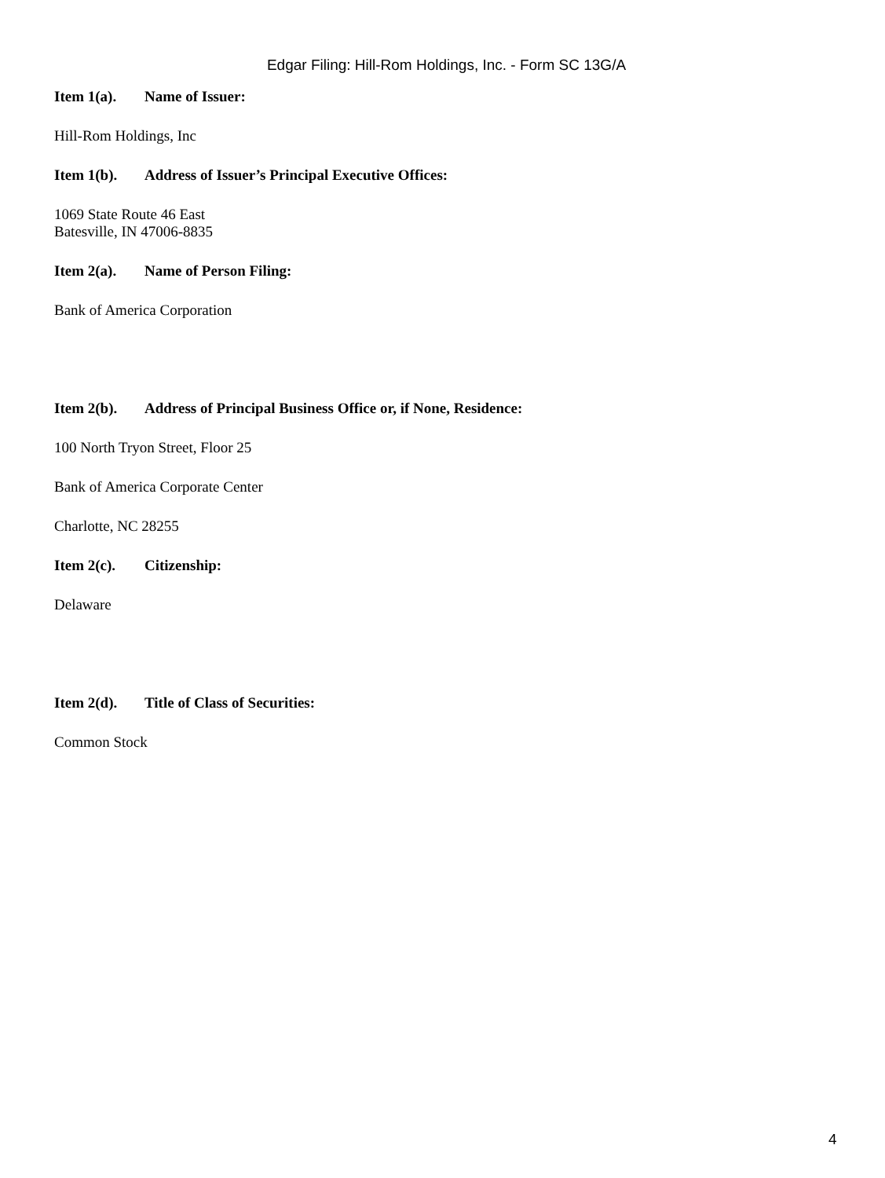Edgar Filing: Hill-Rom Holdings, Inc. - Form SC 13G/A
Item 1(a). Name of Issuer:
Hill-Rom Holdings, Inc
Item 1(b). Address of Issuer’s Principal Executive Offices:
1069 State Route 46 East
Batesville, IN 47006-8835
Item 2(a). Name of Person Filing:
Bank of America Corporation
Item 2(b). Address of Principal Business Office or, if None, Residence:
100 North Tryon Street, Floor 25
Bank of America Corporate Center
Charlotte, NC 28255
Item 2(c). Citizenship:
Delaware
Item 2(d). Title of Class of Securities:
Common Stock
4